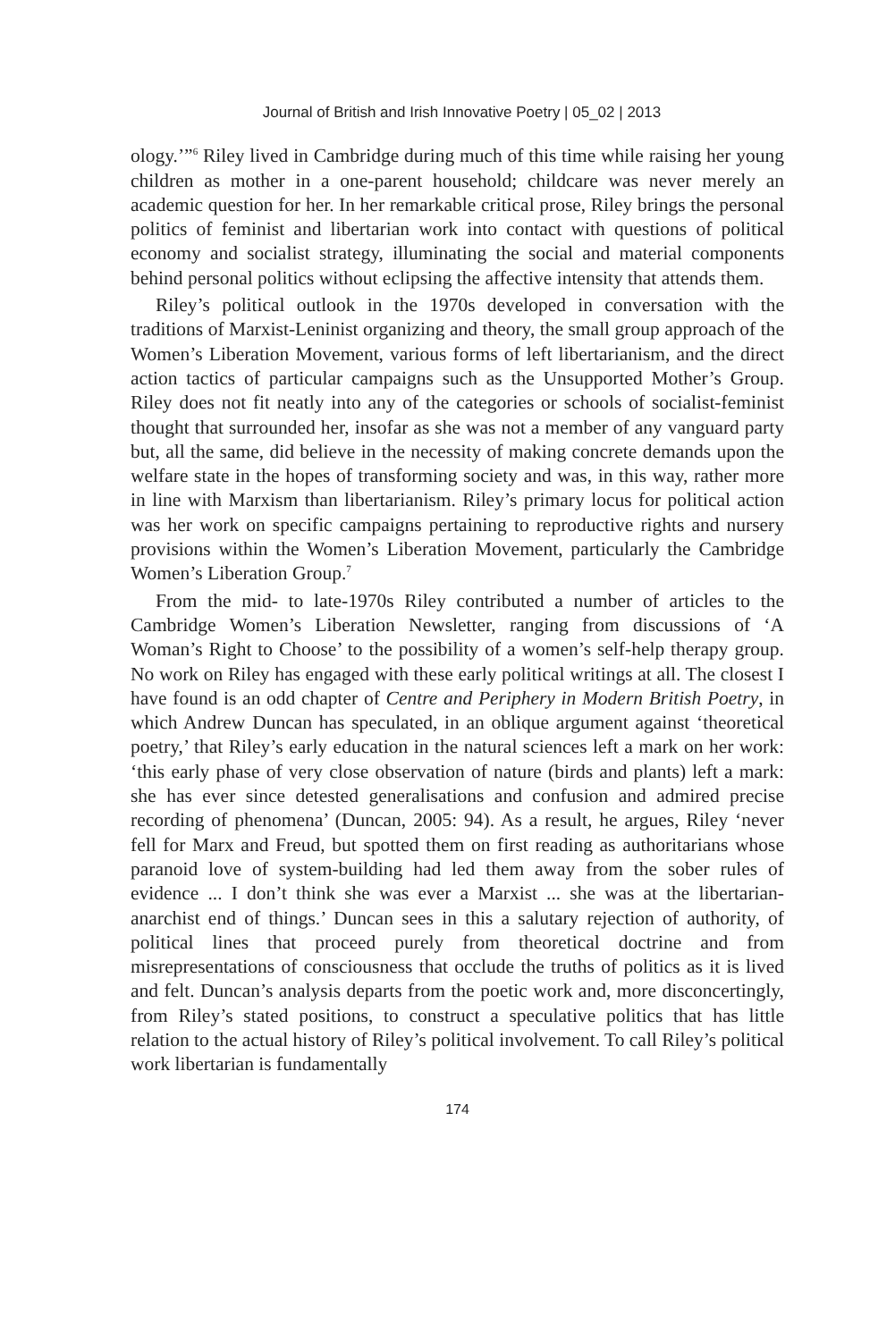Journal of British and Irish Innovative Poetry | 05_02 | 2013
ology.’”<sup>6</sup> Riley lived in Cambridge during much of this time while raising her young children as mother in a one-parent household; childcare was never merely an academic question for her. In her remarkable critical prose, Riley brings the personal politics of feminist and libertarian work into contact with questions of political economy and socialist strategy, illuminating the social and material components behind personal politics without eclipsing the affective intensity that attends them.
Riley’s political outlook in the 1970s developed in conversation with the traditions of Marxist-Leninist organizing and theory, the small group approach of the Women’s Liberation Movement, various forms of left libertarianism, and the direct action tactics of particular campaigns such as the Unsupported Mother’s Group. Riley does not fit neatly into any of the categories or schools of socialist-feminist thought that surrounded her, insofar as she was not a member of any vanguard party but, all the same, did believe in the necessity of making concrete demands upon the welfare state in the hopes of transforming society and was, in this way, rather more in line with Marxism than libertarianism. Riley’s primary locus for political action was her work on specific campaigns pertaining to reproductive rights and nursery provisions within the Women’s Liberation Movement, particularly the Cambridge Women’s Liberation Group.<sup>7</sup>
From the mid- to late-1970s Riley contributed a number of articles to the Cambridge Women’s Liberation Newsletter, ranging from discussions of ‘A Woman’s Right to Choose’ to the possibility of a women’s self-help therapy group. No work on Riley has engaged with these early political writings at all. The closest I have found is an odd chapter of Centre and Periphery in Modern British Poetry, in which Andrew Duncan has speculated, in an oblique argument against ‘theoretical poetry,’ that Riley’s early education in the natural sciences left a mark on her work: ‘this early phase of very close observation of nature (birds and plants) left a mark: she has ever since detested generalisations and confusion and admired precise recording of phenomena’ (Duncan, 2005: 94). As a result, he argues, Riley ‘never fell for Marx and Freud, but spotted them on first reading as authoritarians whose paranoid love of system-building had led them away from the sober rules of evidence ... I don’t think she was ever a Marxist ... she was at the libertarian-anarchist end of things.’ Duncan sees in this a salutary rejection of authority, of political lines that proceed purely from theoretical doctrine and from misrepresentations of consciousness that occlude the truths of politics as it is lived and felt. Duncan’s analysis departs from the poetic work and, more disconcertingly, from Riley’s stated positions, to construct a speculative politics that has little relation to the actual history of Riley’s political involvement. To call Riley’s political work libertarian is fundamentally
174